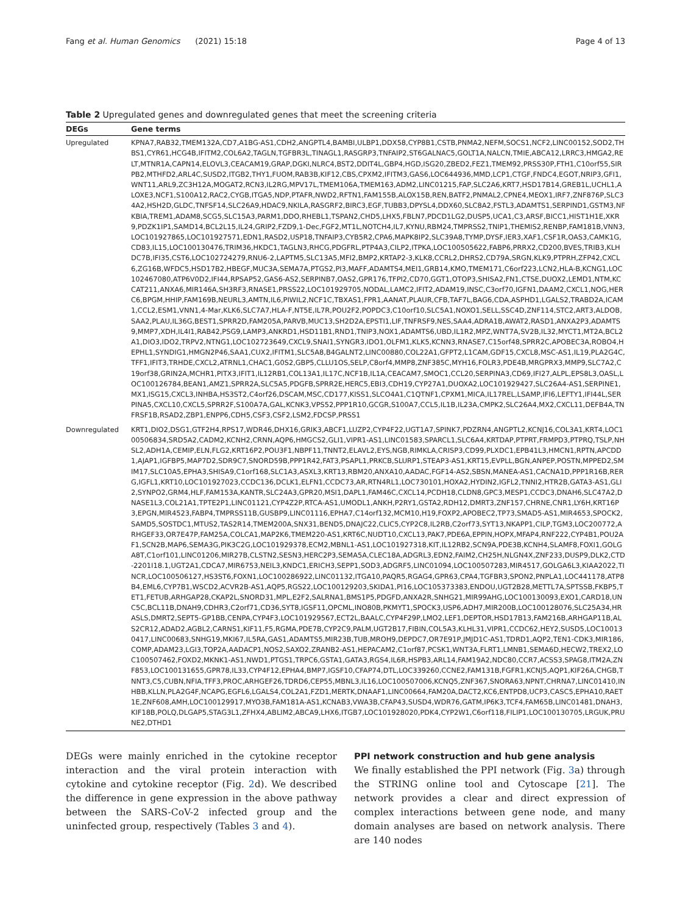Fang et al. Human Genomics (2021) 15:18 Page 4 of 13
Table 2 Upregulated genes and downregulated genes that meet the screening criteria
| DEGs | Gene terms |
| --- | --- |
| Upregulated | KPNA7,RAB32,TMEM132A,CD7,A1BG-AS1,CDH2,ANGPTL4,BAMBI,ULBP1,DDX58,CYP8B1,CSTB,PNMA2,NEFM,SOCS1,NCF2,LINC00152,SOD2,THBS1,CYR61,HCG4B,IFITM2,COL6A2,TAGLN,TGFBR3L,TINAGL1,RASGRP3,TNFAIP2,ST6GALNAC5,GOLT1A,NALCN,TMIE,ABCA12,LRRC3,HMGA2,RELT,MTNR1A,CAPN14,ELOVL3,CEACAM19,GRAP,DGKI,NLRC4,BST2,DDIT4L,GBP4,HGD,ISG20,ZBED2,FEZ1,TMEM92,PRSS30P,FTH1,C10orf55,SIRPB2,MTHFD2,ARL4C,SUSD2,ITGB2,THY1,FUOM,RAB3B,KIF12,CBS,CPXM2,IFITM3,GAS6,LOC644936,MMD,LCP1,CTGF,FNDC4,EGOT,NRIP3,GFI1,WNT11,ARL9,ZC3H12A,MOGAT2,RCN3,IL2RG,MPV17L,TMEM106A,TMEM163,ADM2,LINC01215,FAP,SLC2A6,KRT7,HSD17B14,GREB1L,UCHL1,ALOXE3,NCF1,S100A12,RAC2,CYGB,ITGA5,NDP,PTAFR,NWD2,RFTN1,FAM155B,ALOX15B,REN,BATF2,PNMAL2,CPNE4,MEOX1,IRF7,ZNF876P,SLC34A2,HSH2D,GLDC,TNFSF14,SLC26A9,HDAC9,NKILA,RASGRF2,BIRC3,EGF,TUBB3,DPYSL4,DDX60,SLC8A2,FSTL3,ADAMTS1,SERPIND1,GSTM3,NFKBIA,TREM1,ADAM8,SCG5,SLC15A3,PARM1,DDO,RHEBL1,TSPAN2,CHD5,LHX5,FBLN7,PDCD1LG2,DUSP5,UCA1,C3,ARSF,BICC1,HIST1H1E,XKR9,PDZK1IP1,SAMD14,BCL2L15,IL24,GRIP2,FZD9,1-Dec,FGF2,MT1L,NOTCH4,IL7,KYNU,RBM24,TMPRSS2,TNIP1,THEMIS2,RENBP,FAM181B,VNN3,LOC101927865,LOC101927571,EDN1,RASD2,USP18,TNFAIP3,CYB5R2,CPA6,MAPK8IP2,SLC39A8,TYMP,DYSF,IER3,XAF1,CSF1R,OAS3,CAMK1G,CD83,IL15,LOC100130476,TRIM36,HKDC1,TAGLN3,RHCG,PDGFRL,PTP4A3,CILP2,ITPKA,LOC100505622,FABP6,PRRX2,CD200,BVES,TRIB3,KLHDC7B,IFI35,CST6,LOC102724279,RNU6-2,LAPTM5,SLC13A5,MFI2,BMP2,KRTAP2-3,KLK8,CCRL2,DHRS2,CD79A,SRGN,KLK9,PTPRH,ZFP42,CXCL6,ZG16B,WFDC5,HSD17B2,HBEGF,MUC3A,SEMA7A,PTGS2,PI3,MAFF,ADAMTS4,MEI1,GRB14,KMO,TMEM171,C6orf223,LCN2,HLA-B,KCNG1,LOC102467080,ATP6V0D2,IFI44,RPSAP52,GAS6-AS2,SERPINB7,OAS2,GPR176,TFPI2,CD70,GGT1,OTOP3,SHISA2,FN1,CTSE,DUOX2,LEMD1,NTM,KCCAT211,ANXA6,MIR146A,SH3RF3,RNASE1,PRSS22,LOC101929705,NODAL,LAMC2,IFIT2,ADAM19,INSC,C3orf70,IGFN1,DAAM2,CXCL1,NOG,HERC6,BPGM,HHIP,FAM169B,NEURL3,AMTN,IL6,PIWIL2,NCF1C,TBXAS1,FPR1,AANAT,PLAUR,CFB,TAF7L,BAG6,CDA,ASPHD1,LGALS2,TRABD2A,ICAM1,CCL2,ESM1,VNN1,4-Mar,KLK6,SLC7A7,HLA-F,NT5E,IL7R,POU2F2,POPDC3,C10orf10,SLC5A1,NOXO1,SELL,SSC4D,ZNF114,STC2,ART3,ALDOB,SAA2,PLAU,IL36G,BEST1,SPRR2D,FAM205A,PARVB,MUC13,SH2D2A,EPSTI1,LIF,TNFRSF9,NES,SAA4,ADRA1B,AWAT2,RASD1,ANXA2P3,ADAMTS9,MMP7,XDH,IL4I1,RAB42,PSG9,LAMP3,ANKRD1,HSD11B1,RND1,TNIP3,NOX1,ADAMTS6,UBD,IL1R2,MPZ,WNT7A,SV2B,IL32,MYCT1,MT2A,BCL2A1,DIO3,IDO2,TRPV2,NTNG1,LOC102723649,CXCL9,SNAI1,SYNGR3,IDO1,OLFM1,KLK5,KCNN3,RNASE7,C15orf48,SPRR2C,APOBEC3A,ROBO4,HEPHL1,SYNDIG1,HMGN2P46,SAA1,CUX2,IFITM1,SLC5A8,B4GALNT2,LINC00880,COL22A1,GFPT2,L1CAM,GDF15,CXCL8,MSC-AS1,IL19,PLA2G4C,TFF1,IFIT3,TRHDE,CXCL2,ATRNL1,CHAC1,G0S2,GBP5,CLLU1OS,SELP,C8orf4,MMP8,ZNF385C,MYH16,FOLR3,PDE4B,MRGPRX3,MMP9,SLC7A2,C19orf38,GRIN2A,MCHR1,PITX3,IFIT1,IL12RB1,COL13A1,IL17C,NCF1B,IL1A,CEACAM7,SMOC1,CCL20,SERPINA3,CD69,IFI27,ALPL,EPS8L3,OASL,LOC100126784,BEAN1,AMZ1,SPRR2A,SLC5A5,PDGFB,SPRR2E,HERC5,EBI3,CDH19,CYP27A1,DUOXA2,LOC101929427,SLC26A4-AS1,SERPINE1,MX1,ISG15,CXCL3,INHBA,HS3ST2,C4orf26,DSCAM,MSC,CD177,KISS1,SLCO4A1,C1QTNF1,CPXM1,MICA,IL17REL,LSAMP,IFI6,LEFTY1,IFI44L,SERPINA5,CXCL10,CXCL5,SPRR2F,S100A7A,GAL,KCNK3,VPS52,PPP1R10,GCGR,S100A7,CCL5,IL1B,IL23A,CMPK2,SLC26A4,MX2,CXCL11,DEFB4A,TNFRSF1B,RSAD2,ZBP1,ENPP6,CDH5,CSF3,CSF2,LSM2,FDCSP,PRSS1 |
| Downregulated | KRT1,DIO2,DSG1,GTF2H4,RPS17,WDR46,DHX16,GRIK3,ABCF1,LUZP2,CYP4F22,UGT1A7,SPINK7,PDZRN4,ANGPTL2,KCNJ16,COL3A1,KRT4,LOC100506834,SRD5A2,CADM2,KCNH2,CRNN,AQP6,HMGCS2,GLI1,VIPR1-AS1,LINC01583,SPARCL1,SLC6A4,KRTDAP,PTPRT,FRMPD3,PTPRQ,TSLP,NHSL2,ADH1A,CEMIP,ELN,FLG2,KRT16P2,POU3F1,NBPF11,TNNT2,ELAVL2,EYS,NGB,RIMKLA,CRISP3,CD99,PLXDC1,EPB41L3,HMCN1,RPTN,APCDD1,AJAP1,IGFBP5,MAP7D2,SDR9C7,SNORD59B,PPP1R42,FAT3,PSAPL1,PRKCB,SLURP1,STEAP3-AS1,KRT15,EVPLL,BGN,ANPEP,POSTN,MPPED2,SMIM17,SLC10A5,EPHA3,SHISA9,C1orf168,SLC1A3,ASXL3,KRT13,RBM20,ANXA10,AADAC,FGF14-AS2,SBSN,MANEA-AS1,CACNA1D,PPP1R16B,RERG,IGFL1,KRT10,LOC101927023,CCDC136,DCLK1,ELFN1,CCDC73,AR,RTN4RL1,LOC730101,HOXA2,HYDIN2,IGFL2,TNNI2,HTR2B,GATA3-AS1,GLI2,SYNPO2,GRM4,HLF,FAM153A,KANTR,SLC24A3,GPR20,MSI1,DAPL1,FAM46C,CXCL14,PCDH18,CLDN8,GPC3,MESP1,CCDC3,DNAH6,SLC47A2,DNASE1L3,COL21A1,TPTE2P1,LINC01121,CYP4Z2P,RTCA-AS1,UMODL1,ANKH,P2RY1,GSTA2,RDH12,DMRT3,ZNF157,CHRNE,CNR1,LY6H,KRT16P3,EPGN,MIR4523,FABP4,TMPRSS11B,GUSBP9,LINC01116,EPHA7,C14orf132,MCM10,H19,FOXP2,APOBEC2,TP73,SMAD5-AS1,MIR4653,SPOCK2,SAMD5,SOSTDC1,MTUS2,TAS2R14,TMEM200A,SNX31,BEND5,DNAJC22,CLIC5,CYP2C8,IL2RB,C2orf73,SYT13,NKAPP1,CILP,TGM3,LOC200772,ARHGEF33,OR7E47P,FAM25A,COLCA1,MAP2K6,TMEM220-AS1,KRT6C,NUDT10,CXCL13,PAK7,PDE6A,EPPIN,HOPX,MFAP4,RNF222,CYP4B1,POU2AF1,SCN2B,MAP6,SEMA3G,PIK3C2G,LOC101929378,ECM2,MBNL1-AS1,LOC101927318,KIT,IL12RB2,SCN9A,PDE3B,KCNH4,SLAMF8,FOXI1,GOLGA8T,C1orf101,LINC01206,MIR27B,CLSTN2,SESN3,HERC2P3,SEMA5A,CLEC18A,ADGRL3,EDN2,FAIM2,CH25H,NLGN4X,ZNF233,DUSP9,DLK2,CTD-2201I18.1,UGT2A1,CDCA7,MIR6753,NEIL3,KNDC1,ERICH3,SEPP1,SOD3,ADGRF5,LINC01094,LOC100507283,MIR4517,GOLGA6L3,KIAA2022,TINCR,LOC100506127,HS3ST6,FOXN1,LOC100286922,LINC01132,ITGA10,PAQR5,RGAG4,GPR63,CPA4,TGFBR3,SPON2,PNPLA1,LOC441178,ATP8B4,EML6,CYP7B1,WSCD2,ACVR2B-AS1,AQP5,RGS22,LOC100129203,SKIDA1,PI16,LOC105373383,ENDOU,UGT2B28,METTL7A,SPTSSB,FKBP5,TET1,FETUB,ARHGAP28,CKAP2L,SNORD31,MPL,E2F2,SALRNA1,BMS1P5,PDGFD,ANXA2R,SNHG21,MIR99AHG,LOC100130093,EXO1,CARD18,UNC5C,BCL11B,DNAH9,CDHR3,C2orf71,CD36,SYT8,IGSF11,OPCML,INO80B,PKMYT1,SPOCK3,USP6,ADH7,MIR200B,LOC100128076,SLC25A34,HRASLS,DMRT2,SEPT5-GP1BB,CENPA,CYP4F3,LOC101929567,ECT2L,BAALC,CYP4F29P,LMO2,LEF1,DEPTOR,HSD17B13,FAM216B,ARHGAP11B,ALS2CR12,ADAD2,AGBL2,CARNS1,KIF11,F5,RGMA,PDE7B,CYP2C9,PALM,UGT2B17,FIBIN,COL5A3,KLHL31,VIPR1,CCDC62,HEY2,SUSD5,LOC100130417,LINC00683,SNHG19,MKI67,IL5RA,GAS1,ADAMTS5,MIR23B,TUB,MROH9,DEPDC7,OR7E91P,JMJD1C-AS1,TDRD1,AQP2,TEN1-CDK3,MIR186,COMP,ADAM23,LGI3,TOP2A,AADACP1,NOS2,SAXO2,ZRANB2-AS1,HEPACAM2,C1orf87,PCSK1,WNT3A,FLRT1,LMNB1,SEMA6D,HECW2,TREX2,LOC100507462,FOXD2,MKNK1-AS1,NWD1,PTGS1,TRPC6,GSTA1,GATA3,RGS4,IL6R,HSPB3,ARL14,FAM19A2,NDC80,CCR7,ACSS3,SPAG8,ITM2A,ZNF853,LOC100131655,GPR78,IL33,CYP4F12,EPHA4,BMP7,IGSF10,CFAP74,DTL,LOC339260,CCNE2,FAM131B,FGFR1,KCNJ5,AQP1,KIF26A,CHGB,TNNT3,C5,CUBN,NFIA,TFF3,PROC,ARHGEF26,TDRD6,CEP55,MBNL3,IL16,LOC100507006,KCNQ5,ZNF367,SNORA63,NPNT,CHRNA7,LINC01410,INHBB,KLLN,PLA2G4F,NCAPG,EGFL6,LGALS4,COL2A1,FZD1,MERTK,DNAAF1,LINC00664,FAM20A,DACT2,KC6,ENTPD8,UCP3,CASC5,EPHA10,RAET1E,ZNF608,AMH,LOC100129917,MYO3B,FAM181A-AS1,KCNAB3,VWA3B,CFAP43,SUSD4,WDR76,GATM,IP6K3,TCF4,FAM65B,LINC01481,DNAH3,KIF18B,POLQ,DLGAP5,STAG3L1,ZFHX4,ABLIM2,ABCA9,LHX6,ITGB7,LOC101928020,PDK4,CYP2W1,C6orf118,FILIP1,LOC100130705,LRGUK,PRUNE2,DTHD1 |
DEGs were mainly enriched in the cytokine receptor interaction and the viral protein interaction with cytokine and cytokine receptor (Fig. 2d). We described the difference in gene expression in the above pathway between the SARS-CoV-2 infected group and the uninfected group, respectively (Tables 3 and 4).
PPI network construction and hub gene analysis
We finally established the PPI network (Fig. 3a) through the STRING online tool and Cytoscape [21]. The network provides a clear and direct expression of complex interactions between gene node, and many domain analyses are based on network analysis. There are 140 nodes